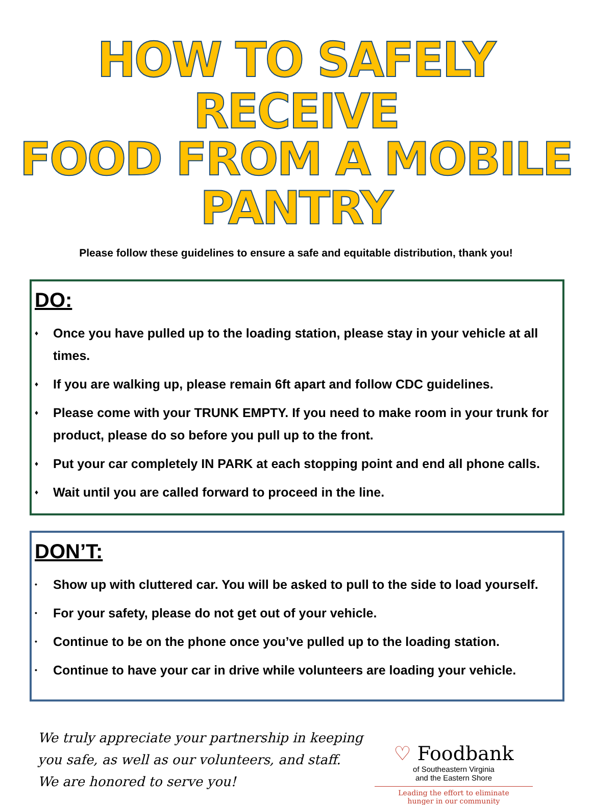HOW TO SAFELY RECEIVE
FOOD FROM A MOBILE PANTRY
Please follow these guidelines to ensure a safe and equitable distribution, thank you!
DO:
♦ Once you have pulled up to the loading station, please stay in your vehicle at all times.
♦ If you are walking up, please remain 6ft apart and follow CDC guidelines.
♦ Please come with your TRUNK EMPTY. If you need to make room in your trunk for product, please do so before you pull up to the front.
♦ Put your car completely IN PARK at each stopping point and end all phone calls.
♦ Wait until you are called forward to proceed in the line.
DON’T:
• Show up with cluttered car. You will be asked to pull to the side to load yourself.
• For your safety, please do not get out of your vehicle.
• Continue to be on the phone once you’ve pulled up to the loading station.
• Continue to have your car in drive while volunteers are loading your vehicle.
We truly appreciate your partnership in keeping you safe, as well as our volunteers, and staff. We are honored to serve you!
♡ Foodbank
of Southeastern Virginia
and the Eastern Shore
Leading the effort to eliminate
hunger in our community